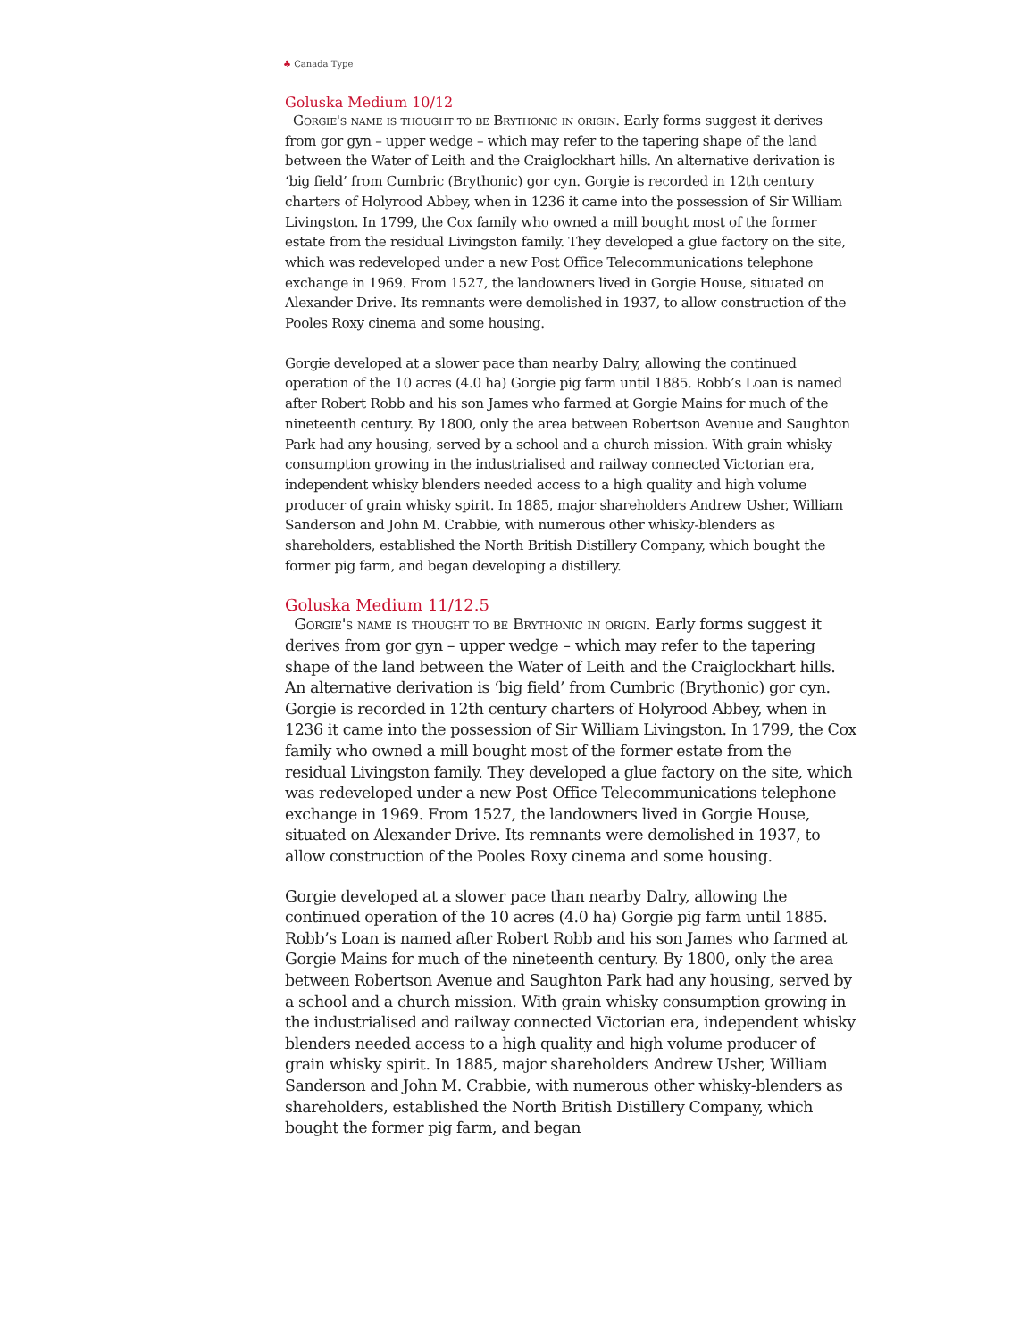♣ Canada Type
Goluska Medium 10/12
Gorgie's name is thought to be Brythonic in origin. Early forms suggest it derives from gor gyn – upper wedge – which may refer to the tapering shape of the land between the Water of Leith and the Craiglockhart hills. An alternative derivation is ‘big field’ from Cumbric (Brythonic) gor cyn. Gorgie is recorded in 12th century charters of Holyrood Abbey, when in 1236 it came into the possession of Sir William Livingston. In 1799, the Cox family who owned a mill bought most of the former estate from the residual Livingston family. They developed a glue factory on the site, which was redeveloped under a new Post Office Telecommunications telephone exchange in 1969. From 1527, the landowners lived in Gorgie House, situated on Alexander Drive. Its remnants were demolished in 1937, to allow construction of the Pooles Roxy cinema and some housing.
Gorgie developed at a slower pace than nearby Dalry, allowing the continued operation of the 10 acres (4.0 ha) Gorgie pig farm until 1885. Robb’s Loan is named after Robert Robb and his son James who farmed at Gorgie Mains for much of the nineteenth century. By 1800, only the area between Robertson Avenue and Saughton Park had any housing, served by a school and a church mission. With grain whisky consumption growing in the industrialised and railway connected Victorian era, independent whisky blenders needed access to a high quality and high volume producer of grain whisky spirit. In 1885, major shareholders Andrew Usher, William Sanderson and John M. Crabbie, with numerous other whisky-blenders as shareholders, established the North British Distillery Company, which bought the former pig farm, and began developing a distillery.
Goluska Medium 11/12.5
Gorgie's name is thought to be Brythonic in origin. Early forms suggest it derives from gor gyn – upper wedge – which may refer to the tapering shape of the land between the Water of Leith and the Craiglockhart hills. An alternative derivation is ‘big field’ from Cumbric (Brythonic) gor cyn. Gorgie is recorded in 12th century charters of Holyrood Abbey, when in 1236 it came into the possession of Sir William Livingston. In 1799, the Cox family who owned a mill bought most of the former estate from the residual Livingston family. They developed a glue factory on the site, which was redeveloped under a new Post Office Telecommunications telephone exchange in 1969. From 1527, the landowners lived in Gorgie House, situated on Alexander Drive. Its remnants were demolished in 1937, to allow construction of the Pooles Roxy cinema and some housing.
Gorgie developed at a slower pace than nearby Dalry, allowing the continued operation of the 10 acres (4.0 ha) Gorgie pig farm until 1885. Robb’s Loan is named after Robert Robb and his son James who farmed at Gorgie Mains for much of the nineteenth century. By 1800, only the area between Robertson Avenue and Saughton Park had any housing, served by a school and a church mission. With grain whisky consumption growing in the industrialised and railway connected Victorian era, independent whisky blenders needed access to a high quality and high volume producer of grain whisky spirit. In 1885, major shareholders Andrew Usher, William Sanderson and John M. Crabbie, with numerous other whisky-blenders as shareholders, established the North British Distillery Company, which bought the former pig farm, and began